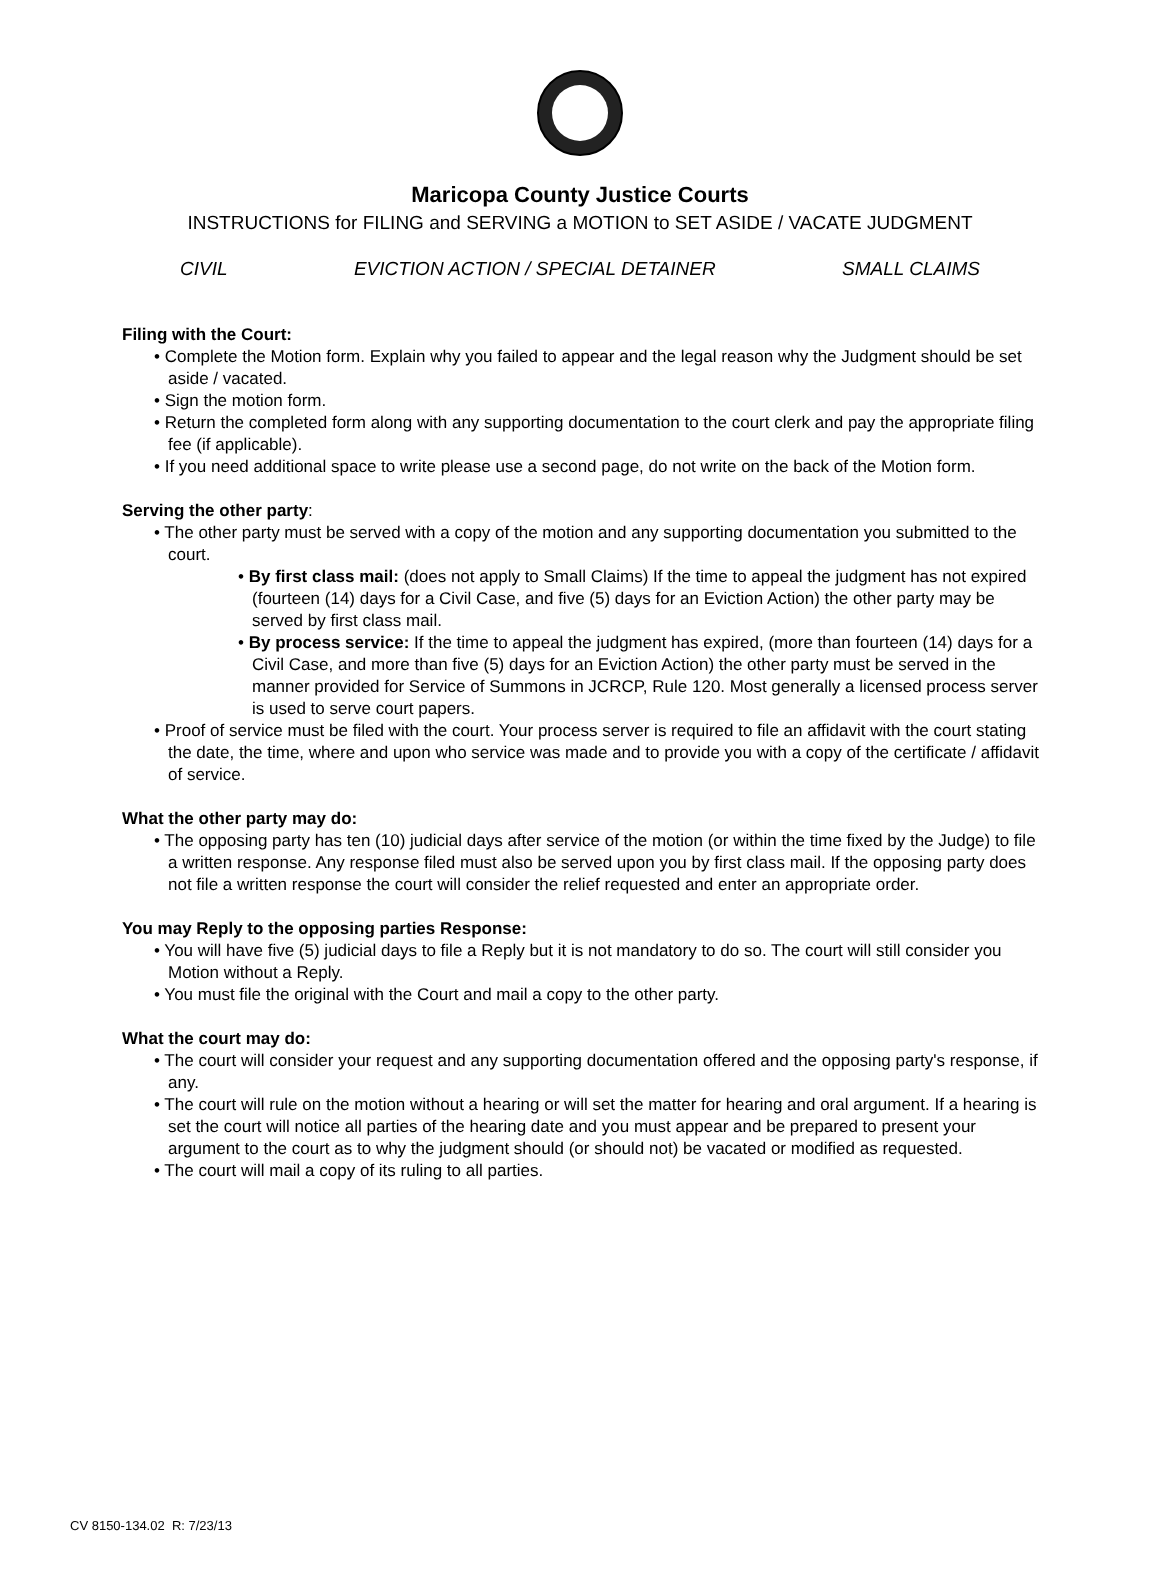Maricopa County Justice Courts
INSTRUCTIONS for FILING and SERVING a MOTION to SET ASIDE / VACATE JUDGMENT
CIVIL EVICTION ACTION / SPECIAL DETAINER SMALL CLAIMS
Filing with the Court:
• Complete the Motion form. Explain why you failed to appear and the legal reason why the Judgment should be set aside / vacated.
• Sign the motion form.
• Return the completed form along with any supporting documentation to the court clerk and pay the appropriate filing fee (if applicable).
• If you need additional space to write please use a second page, do not write on the back of the Motion form.
Serving the other party:
• The other party must be served with a copy of the motion and any supporting documentation you submitted to the court.
• By first class mail: (does not apply to Small Claims) If the time to appeal the judgment has not expired (fourteen (14) days for a Civil Case, and five (5) days for an Eviction Action) the other party may be served by first class mail.
• By process service: If the time to appeal the judgment has expired, (more than fourteen (14) days for a Civil Case, and more than five (5) days for an Eviction Action) the other party must be served in the manner provided for Service of Summons in JCRCP, Rule 120. Most generally a licensed process server is used to serve court papers.
• Proof of service must be filed with the court. Your process server is required to file an affidavit with the court stating the date, the time, where and upon who service was made and to provide you with a copy of the certificate / affidavit of service.
What the other party may do:
• The opposing party has ten (10) judicial days after service of the motion (or within the time fixed by the Judge) to file a written response. Any response filed must also be served upon you by first class mail. If the opposing party does not file a written response the court will consider the relief requested and enter an appropriate order.
You may Reply to the opposing parties Response:
• You will have five (5) judicial days to file a Reply but it is not mandatory to do so. The court will still consider you Motion without a Reply.
• You must file the original with the Court and mail a copy to the other party.
What the court may do:
• The court will consider your request and any supporting documentation offered and the opposing party's response, if any.
• The court will rule on the motion without a hearing or will set the matter for hearing and oral argument. If a hearing is set the court will notice all parties of the hearing date and you must appear and be prepared to present your argument to the court as to why the judgment should (or should not) be vacated or modified as requested.
• The court will mail a copy of its ruling to all parties.
CV 8150-134.02 R: 7/23/13